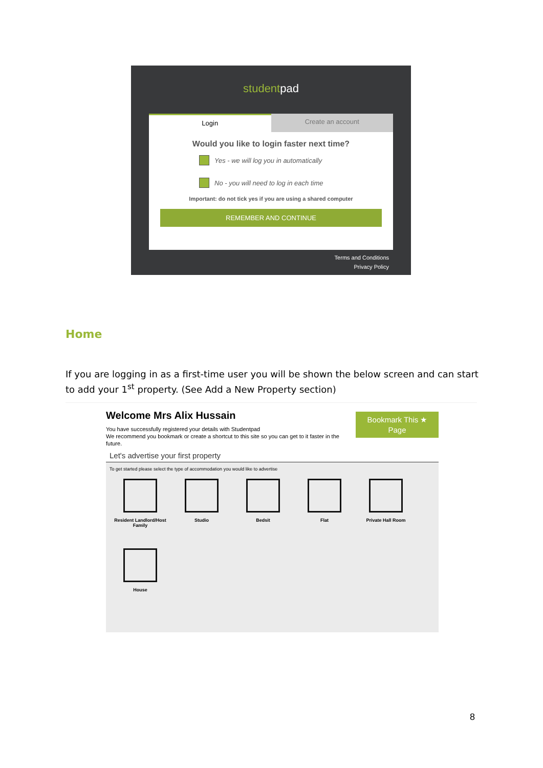studentpad
Login Create an account
Would you like to login faster next time?
Yes - we will log you in automatically
No - you will need to log in each time
Important: do not tick yes if you are using a shared computer
REMEMBER AND CONTINUE
Terms and Conditions
Privacy Policy
Home
If you are logging in as a first-time user you will be shown the below screen and can start to add your 1<sup>st</sup> property. (See Add a New Property section)
Welcome Mrs Alix Hussain
Bookmark This ★
Page
You have successfully registered your details with Studentpad
We recommend you bookmark or create a shortcut to this site so you can get to it faster in the future.
Let's advertise your first property
To get started please select the type of accommodation you would like to advertise
Resident Landlord/Host Family
Studio
Bedsit
Flat
Private Hall Room
House
8